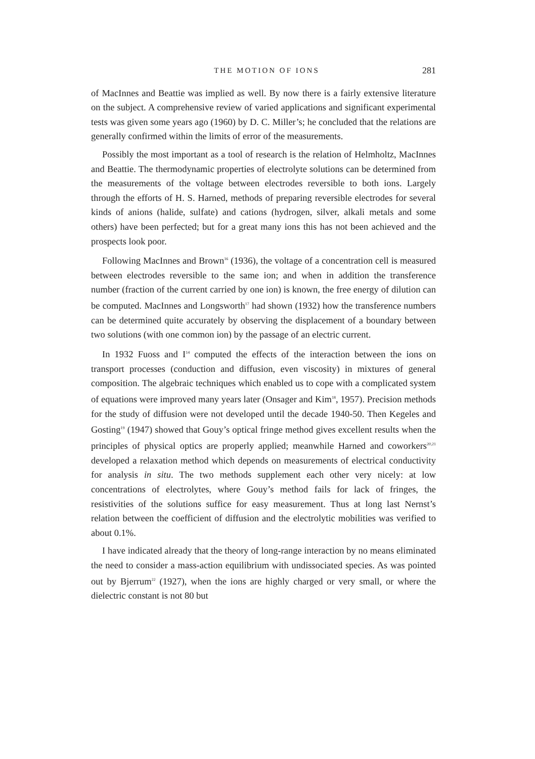THE MOTION OF IONS 281
of MacInnes and Beattie was implied as well. By now there is a fairly extensive literature on the subject. A comprehensive review of varied applications and significant experimental tests was given some years ago (1960) by D. C. Miller’s; he concluded that the relations are generally confirmed within the limits of error of the measurements.
Possibly the most important as a tool of research is the relation of Helmholtz, MacInnes and Beattie. The thermodynamic properties of electrolyte solutions can be determined from the measurements of the voltage between electrodes reversible to both ions. Largely through the efforts of H. S. Harned, methods of preparing reversible electrodes for several kinds of anions (halide, sulfate) and cations (hydrogen, silver, alkali metals and some others) have been perfected; but for a great many ions this has not been achieved and the prospects look poor.
Following MacInnes and Brown<sup>16</sup> (1936), the voltage of a concentration cell is measured between electrodes reversible to the same ion; and when in addition the transference number (fraction of the current carried by one ion) is known, the free energy of dilution can be computed. MacInnes and Longsworth<sup>17</sup> had shown (1932) how the transference numbers can be determined quite accurately by observing the displacement of a boundary between two solutions (with one common ion) by the passage of an electric current.
In 1932 Fuoss and I<sup>14</sup> computed the effects of the interaction between the ions on transport processes (conduction and diffusion, even viscosity) in mixtures of general composition. The algebraic techniques which enabled us to cope with a complicated system of equations were improved many years later (Onsager and Kim<sup>18</sup>, 1957). Precision methods for the study of diffusion were not developed until the decade 1940-50. Then Kegeles and Gosting<sup>19</sup> (1947) showed that Gouy’s optical fringe method gives excellent results when the principles of physical optics are properly applied; meanwhile Harned and coworkers<sup>20,21</sup> developed a relaxation method which depends on measurements of electrical conductivity for analysis in situ. The two methods supplement each other very nicely: at low concentrations of electrolytes, where Gouy’s method fails for lack of fringes, the resistivities of the solutions suffice for easy measurement. Thus at long last Nernst’s relation between the coefficient of diffusion and the electrolytic mobilities was verified to about 0.1%.
I have indicated already that the theory of long-range interaction by no means eliminated the need to consider a mass-action equilibrium with undissociated species. As was pointed out by Bjerrum<sup>22</sup> (1927), when the ions are highly charged or very small, or where the dielectric constant is not 80 but